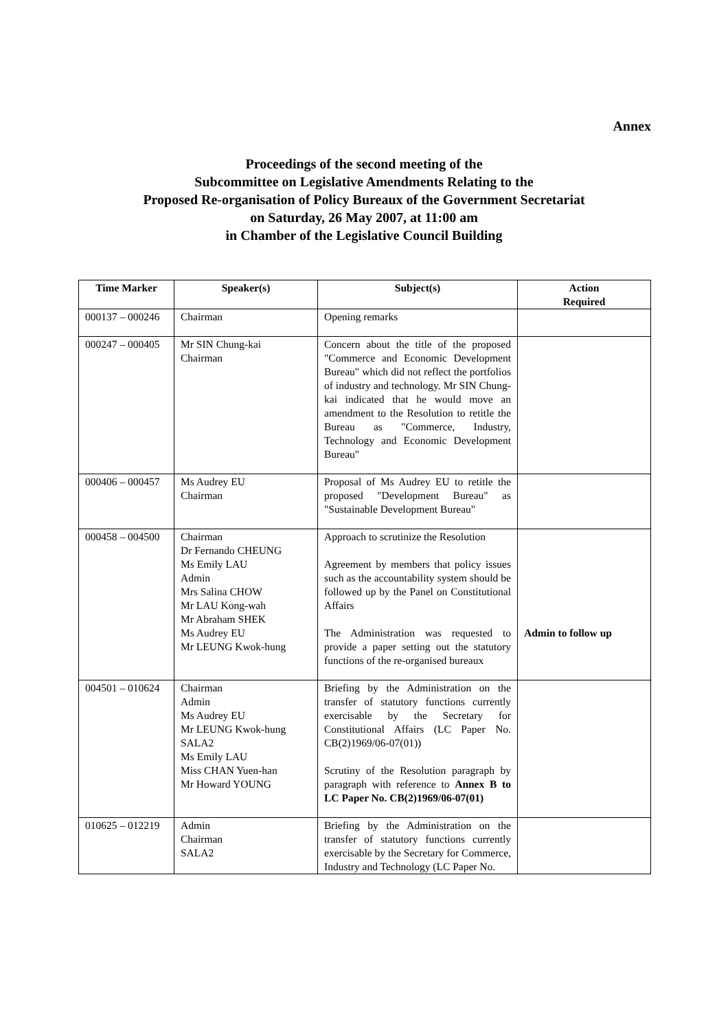Annex
Proceedings of the second meeting of the
Subcommittee on Legislative Amendments Relating to the
Proposed Re-organisation of Policy Bureaux of the Government Secretariat
on Saturday, 26 May 2007, at 11:00 am
in Chamber of the Legislative Council Building
| Time Marker | Speaker(s) | Subject(s) | Action Required |
| --- | --- | --- | --- |
| 000137 – 000246 | Chairman | Opening remarks | |
| 000247 – 000405 | Mr SIN Chung-kai Chairman | Concern about the title of the proposed "Commerce and Economic Development Bureau" which did not reflect the portfolios of industry and technology. Mr SIN Chung-kai indicated that he would move an amendment to the Resolution to retitle the Bureau as "Commerce, Industry, Technology and Economic Development Bureau" | |
| 000406 – 000457 | Ms Audrey EU Chairman | Proposal of Ms Audrey EU to retitle the proposed "Development Bureau" as "Sustainable Development Bureau" | |
| 000458 – 004500 | Chairman Dr Fernando CHEUNG Ms Emily LAU Admin Mrs Salina CHOW Mr LAU Kong-wah Mr Abraham SHEK Ms Audrey EU Mr LEUNG Kwok-hung | Approach to scrutinize the Resolution Agreement by members that policy issues such as the accountability system should be followed up by the Panel on Constitutional Affairs The Administration was requested to provide a paper setting out the statutory functions of the re-organised bureaux | Admin to follow up |
| 004501 – 010624 | Chairman Admin Ms Audrey EU Mr LEUNG Kwok-hung SALA2 Ms Emily LAU Miss CHAN Yuen-han Mr Howard YOUNG | Briefing by the Administration on the transfer of statutory functions currently exercisable by the Secretary for Constitutional Affairs (LC Paper No. CB(2)1969/06-07(01)) Scrutiny of the Resolution paragraph by paragraph with reference to Annex B to LC Paper No. CB(2)1969/06-07(01) | |
| 010625 – 012219 | Admin Chairman SALA2 | Briefing by the Administration on the transfer of statutory functions currently exercisable by the Secretary for Commerce, Industry and Technology (LC Paper No. | |